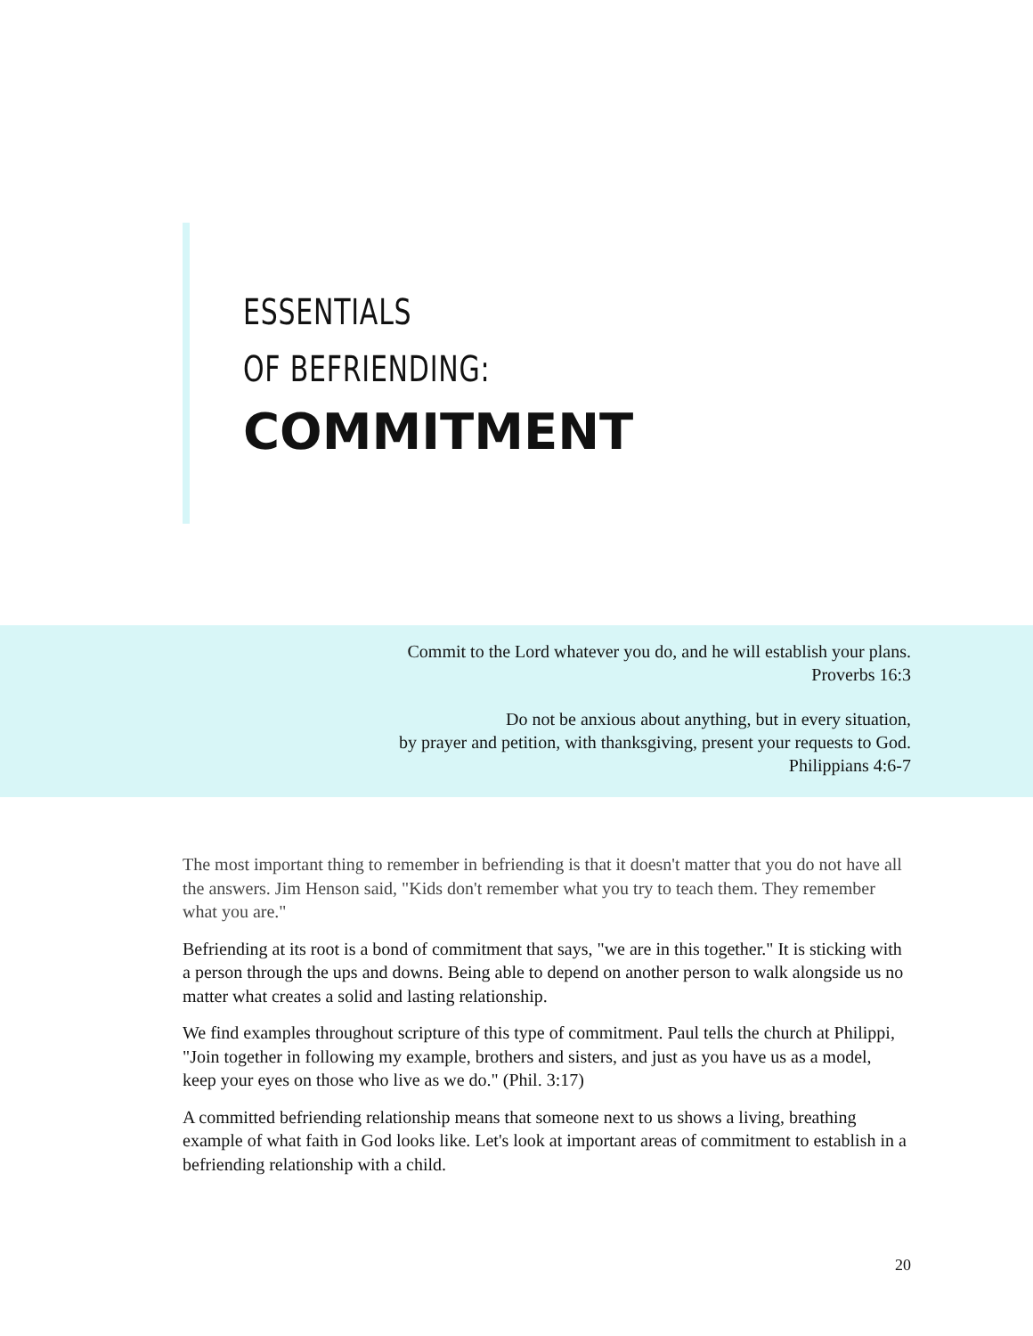ESSENTIALS
OF BEFRIENDING:
COMMITMENT
Commit to the Lord whatever you do, and he will establish your plans.
Proverbs 16:3
Do not be anxious about anything, but in every situation,
by prayer and petition, with thanksgiving, present your requests to God.
Philippians 4:6-7
The most important thing to remember in befriending is that it doesn't matter that you do not have all the answers. Jim Henson said, "Kids don't remember what you try to teach them. They remember what you are."
Befriending at its root is a bond of commitment that says, "we are in this together." It is sticking with a person through the ups and downs. Being able to depend on another person to walk alongside us no matter what creates a solid and lasting relationship.
We find examples throughout scripture of this type of commitment. Paul tells the church at Philippi, "Join together in following my example, brothers and sisters, and just as you have us as a model, keep your eyes on those who live as we do." (Phil. 3:17)
A committed befriending relationship means that someone next to us shows a living, breathing example of what faith in God looks like. Let's look at important areas of commitment to establish in a befriending relationship with a child.
20